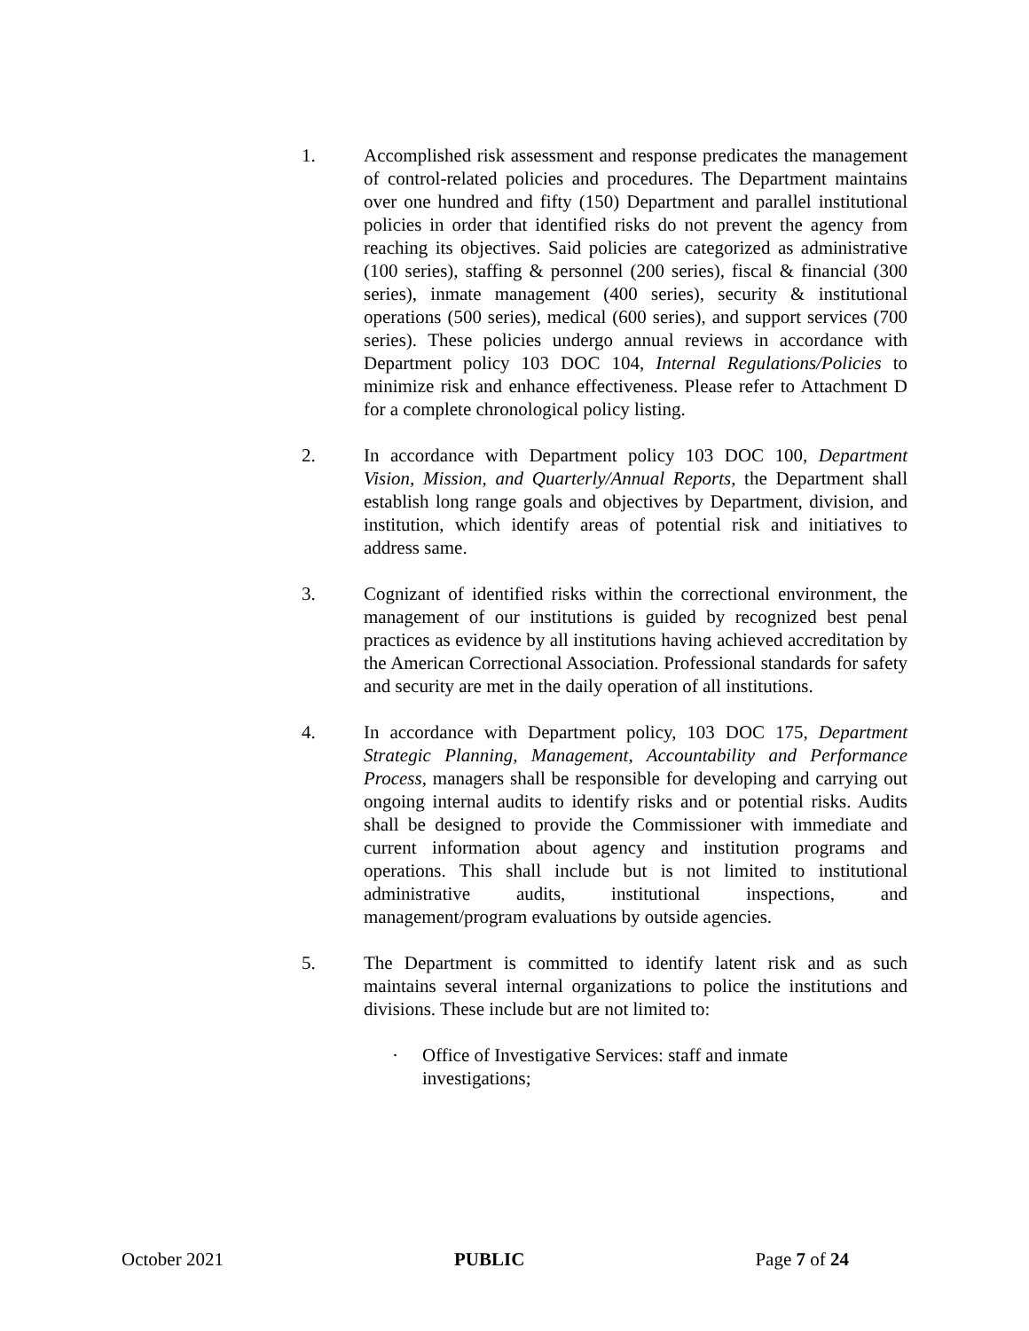1. Accomplished risk assessment and response predicates the management of control-related policies and procedures. The Department maintains over one hundred and fifty (150) Department and parallel institutional policies in order that identified risks do not prevent the agency from reaching its objectives. Said policies are categorized as administrative (100 series), staffing & personnel (200 series), fiscal & financial (300 series), inmate management (400 series), security & institutional operations (500 series), medical (600 series), and support services (700 series). These policies undergo annual reviews in accordance with Department policy 103 DOC 104, Internal Regulations/Policies to minimize risk and enhance effectiveness. Please refer to Attachment D for a complete chronological policy listing.
2. In accordance with Department policy 103 DOC 100, Department Vision, Mission, and Quarterly/Annual Reports, the Department shall establish long range goals and objectives by Department, division, and institution, which identify areas of potential risk and initiatives to address same.
3. Cognizant of identified risks within the correctional environment, the management of our institutions is guided by recognized best penal practices as evidence by all institutions having achieved accreditation by the American Correctional Association. Professional standards for safety and security are met in the daily operation of all institutions.
4. In accordance with Department policy, 103 DOC 175, Department Strategic Planning, Management, Accountability and Performance Process, managers shall be responsible for developing and carrying out ongoing internal audits to identify risks and or potential risks. Audits shall be designed to provide the Commissioner with immediate and current information about agency and institution programs and operations. This shall include but is not limited to institutional administrative audits, institutional inspections, and management/program evaluations by outside agencies.
5. The Department is committed to identify latent risk and as such maintains several internal organizations to police the institutions and divisions. These include but are not limited to:
· Office of Investigative Services: staff and inmate investigations;
October 2021 PUBLIC Page 7 of 24